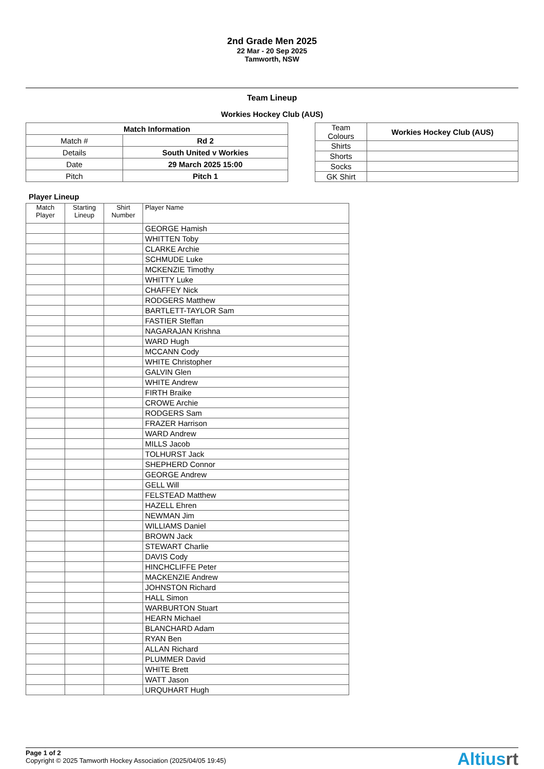2nd Grade Men 2025
22 Mar - 20 Sep 2025
Tamworth, NSW
Team Lineup
Workies Hockey Club (AUS)
| Match Information | |
| --- | --- |
| Match # | Rd 2 |
| Details | South United v Workies |
| Date | 29 March 2025 15:00 |
| Pitch | Pitch 1 |
| Team Colours | Workies Hockey Club (AUS) |
| Shirts | |
| Shorts | |
| Socks | |
| GK Shirt | |
Player Lineup
| Match Player | Starting Lineup | Shirt Number | Player Name |
| --- | --- | --- | --- |
| | | | GEORGE Hamish |
| | | | WHITTEN Toby |
| | | | CLARKE Archie |
| | | | SCHMUDE Luke |
| | | | MCKENZIE Timothy |
| | | | WHITTY Luke |
| | | | CHAFFEY Nick |
| | | | RODGERS Matthew |
| | | | BARTLETT-TAYLOR Sam |
| | | | FASTIER Steffan |
| | | | NAGARAJAN Krishna |
| | | | WARD Hugh |
| | | | MCCANN Cody |
| | | | WHITE Christopher |
| | | | GALVIN Glen |
| | | | WHITE Andrew |
| | | | FIRTH Braike |
| | | | CROWE Archie |
| | | | RODGERS Sam |
| | | | FRAZER Harrison |
| | | | WARD Andrew |
| | | | MILLS Jacob |
| | | | TOLHURST Jack |
| | | | SHEPHERD Connor |
| | | | GEORGE Andrew |
| | | | GELL Will |
| | | | FELSTEAD Matthew |
| | | | HAZELL Ehren |
| | | | NEWMAN Jim |
| | | | WILLIAMS Daniel |
| | | | BROWN Jack |
| | | | STEWART Charlie |
| | | | DAVIS Cody |
| | | | HINCHCLIFFE Peter |
| | | | MACKENZIE Andrew |
| | | | JOHNSTON Richard |
| | | | HALL Simon |
| | | | WARBURTON Stuart |
| | | | HEARN Michael |
| | | | BLANCHARD Adam |
| | | | RYAN Ben |
| | | | ALLAN Richard |
| | | | PLUMMER David |
| | | | WHITE Brett |
| | | | WATT Jason |
| | | | URQUHART Hugh |
Page 1 of 2
Copyright © 2025 Tamworth Hockey Association (2025/04/05 19:45)
Altiusrt